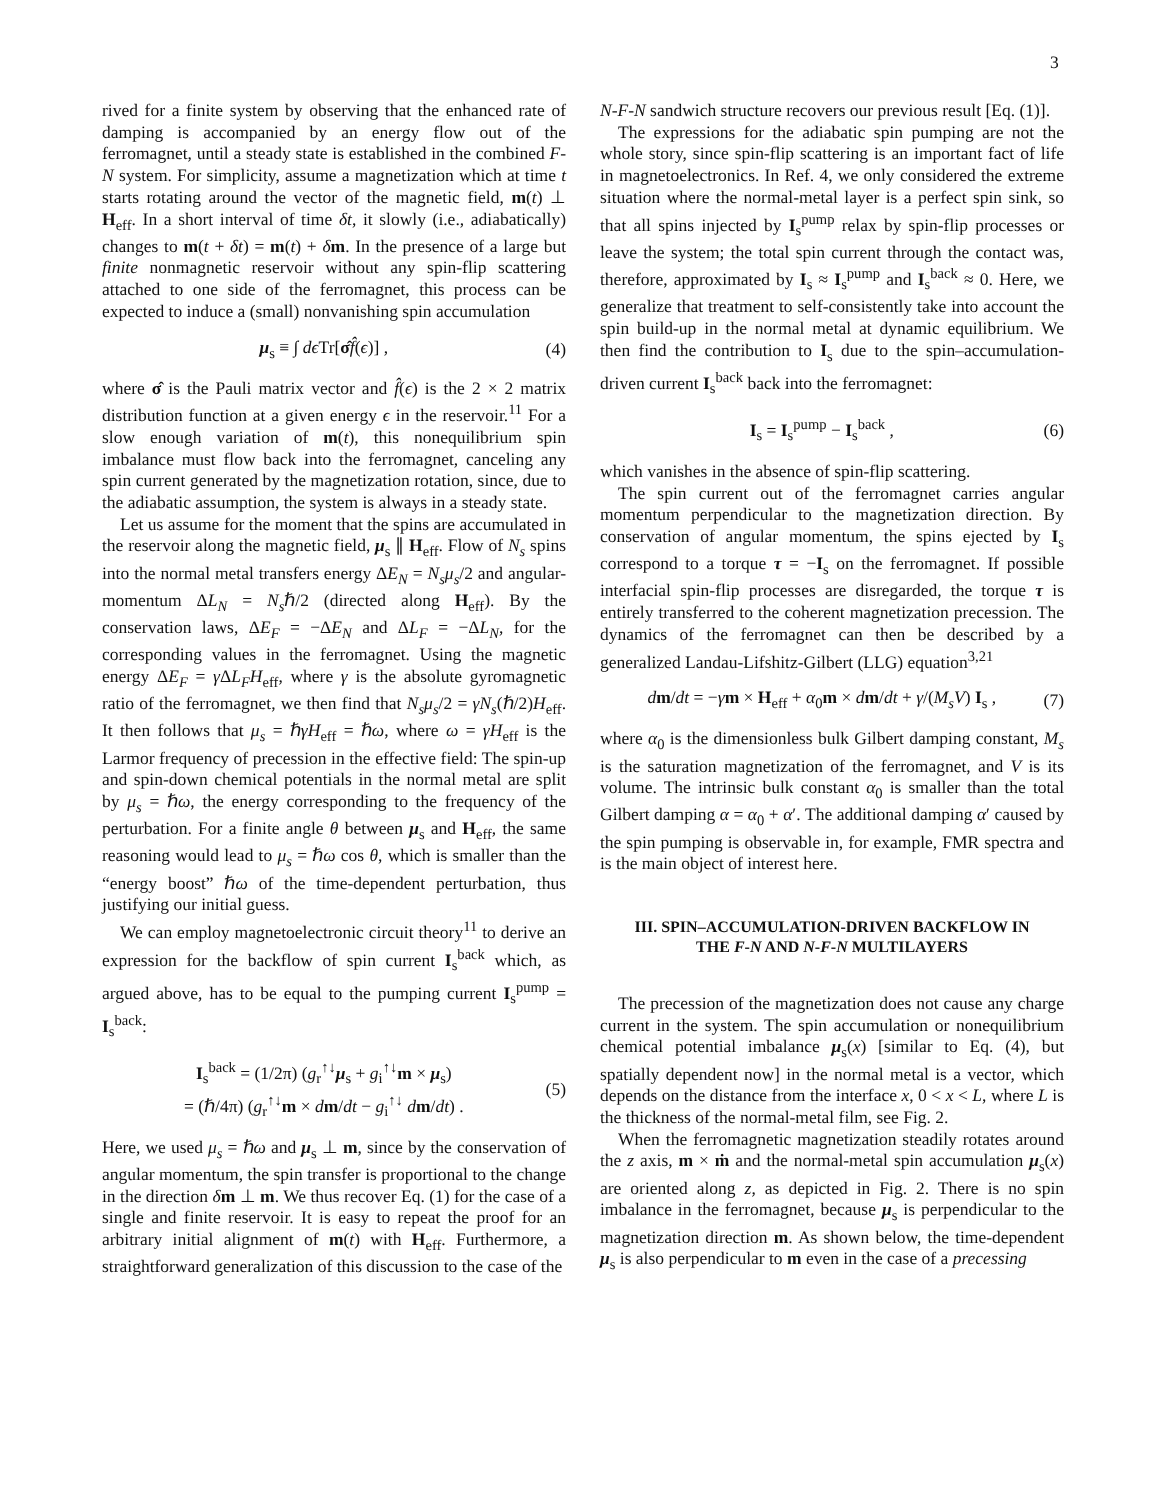3
rived for a finite system by observing that the enhanced rate of damping is accompanied by an energy flow out of the ferromagnet, until a steady state is established in the combined F-N system. For simplicity, assume a magnetization which at time t starts rotating around the vector of the magnetic field, m(t) ⊥ H<sub>eff</sub>. In a short interval of time δt, it slowly (i.e., adiabatically) changes to m(t + δt) = m(t) + δm. In the presence of a large but finite nonmagnetic reservoir without any spin-flip scattering attached to one side of the ferromagnet, this process can be expected to induce a (small) nonvanishing spin accumulation
μ<sub>s</sub> ≡ ∫ dϵ Tr[σ̂f̂(ϵ)] , (4)
where σ̂ is the Pauli matrix vector and f̂(ϵ) is the 2 × 2 matrix distribution function at a given energy ϵ in the reservoir.<sup>11</sup> For a slow enough variation of m(t), this nonequilibrium spin imbalance must flow back into the ferromagnet, canceling any spin current generated by the magnetization rotation, since, due to the adiabatic assumption, the system is always in a steady state.
Let us assume for the moment that the spins are accumulated in the reservoir along the magnetic field, μ<sub>s</sub> ∥ H<sub>eff</sub>. Flow of N<sub>s</sub> spins into the normal metal transfers energy ΔE<sub>N</sub> = N<sub>s</sub>μ<sub>s</sub>/2 and angular-momentum ΔL<sub>N</sub> = N<sub>s</sub>ℏ/2 (directed along H<sub>eff</sub>). By the conservation laws, ΔE<sub>F</sub> = −ΔE<sub>N</sub> and ΔL<sub>F</sub> = −ΔL<sub>N</sub>, for the corresponding values in the ferromagnet. Using the magnetic energy ΔE<sub>F</sub> = γ ΔL<sub>F</sub>H<sub>eff</sub>, where γ is the absolute gyromagnetic ratio of the ferromagnet, we then find that N<sub>s</sub>μ<sub>s</sub>/2 = γN<sub>s</sub>(ℏ/2)H<sub>eff</sub>. It then follows that μ<sub>s</sub> = ℏγH<sub>eff</sub> = ℏω, where ω = γH<sub>eff</sub> is the Larmor frequency of precession in the effective field: The spin-up and spin-down chemical potentials in the normal metal are split by μ<sub>s</sub> = ℏω, the energy corresponding to the frequency of the perturbation. For a finite angle θ between μ<sub>s</sub> and H<sub>eff</sub>, the same reasoning would lead to μ<sub>s</sub> = ℏω cos θ, which is smaller than the “energy boost” ℏω of the time-dependent perturbation, thus justifying our initial guess.
We can employ magnetoelectronic circuit theory<sup>11</sup> to derive an expression for the backflow of spin current I<sub>s</sub><sup>back</sup> which, as argued above, has to be equal to the pumping current I<sub>s</sub><sup>pump</sup> = I<sub>s</sub><sup>back</sup>:
I<sub>s</sub><sup>back</sup> = (1/2π) (g<sub>r</sub><sup>↑↓</sup>μ<sub>s</sub> + g<sub>i</sub><sup>↑↓</sup>m × μ<sub>s</sub>)
= (ℏ/4π) (g<sub>r</sub><sup>↑↓</sup>m × dm/dt − g<sub>i</sub><sup>↑↓</sup> dm/dt) . (5)
Here, we used μ<sub>s</sub> = ℏω and μ<sub>s</sub> ⊥ m, since by the conservation of angular momentum, the spin transfer is proportional to the change in the direction δm ⊥ m. We thus recover Eq. (1) for the case of a single and finite reservoir. It is easy to repeat the proof for an arbitrary initial alignment of m(t) with H<sub>eff</sub>. Furthermore, a straightforward generalization of this discussion to the case of the
N-F-N sandwich structure recovers our previous result [Eq. (1)].
The expressions for the adiabatic spin pumping are not the whole story, since spin-flip scattering is an important fact of life in magnetoelectronics. In Ref. 4, we only considered the extreme situation where the normal-metal layer is a perfect spin sink, so that all spins injected by I<sub>s</sub><sup>pump</sup> relax by spin-flip processes or leave the system; the total spin current through the contact was, therefore, approximated by I<sub>s</sub> ≈ I<sub>s</sub><sup>pump</sup> and I<sub>s</sub><sup>back</sup> ≈ 0. Here, we generalize that treatment to self-consistently take into account the spin build-up in the normal metal at dynamic equilibrium. We then find the contribution to I<sub>s</sub> due to the spin–accumulation-driven current I<sub>s</sub><sup>back</sup> back into the ferromagnet:
I<sub>s</sub> = I<sub>s</sub><sup>pump</sup> − I<sub>s</sub><sup>back</sup> , (6)
which vanishes in the absence of spin-flip scattering.
The spin current out of the ferromagnet carries angular momentum perpendicular to the magnetization direction. By conservation of angular momentum, the spins ejected by I<sub>s</sub> correspond to a torque τ = −I<sub>s</sub> on the ferromagnet. If possible interfacial spin-flip processes are disregarded, the torque τ is entirely transferred to the coherent magnetization precession. The dynamics of the ferromagnet can then be described by a generalized Landau-Lifshitz-Gilbert (LLG) equation<sup>3,21</sup>
dm/dt = −γm × H<sub>eff</sub> + α<sub>0</sub>m × dm/dt + γ/(M<sub>s</sub>V) I<sub>s</sub> , (7)
where α<sub>0</sub> is the dimensionless bulk Gilbert damping constant, M<sub>s</sub> is the saturation magnetization of the ferromagnet, and V is its volume. The intrinsic bulk constant α<sub>0</sub> is smaller than the total Gilbert damping α = α<sub>0</sub> + α′. The additional damping α′ caused by the spin pumping is observable in, for example, FMR spectra and is the main object of interest here.
III. SPIN–ACCUMULATION-DRIVEN BACKFLOW IN THE F-N AND N-F-N MULTILAYERS
The precession of the magnetization does not cause any charge current in the system. The spin accumulation or nonequilibrium chemical potential imbalance μ<sub>s</sub>(x) [similar to Eq. (4), but spatially dependent now] in the normal metal is a vector, which depends on the distance from the interface x, 0 < x < L, where L is the thickness of the normal-metal film, see Fig. 2.
When the ferromagnetic magnetization steadily rotates around the z axis, m × ṁ and the normal-metal spin accumulation μ<sub>s</sub>(x) are oriented along z, as depicted in Fig. 2. There is no spin imbalance in the ferromagnet, because μ<sub>s</sub> is perpendicular to the magnetization direction m. As shown below, the time-dependent μ<sub>s</sub> is also perpendicular to m even in the case of a precessing